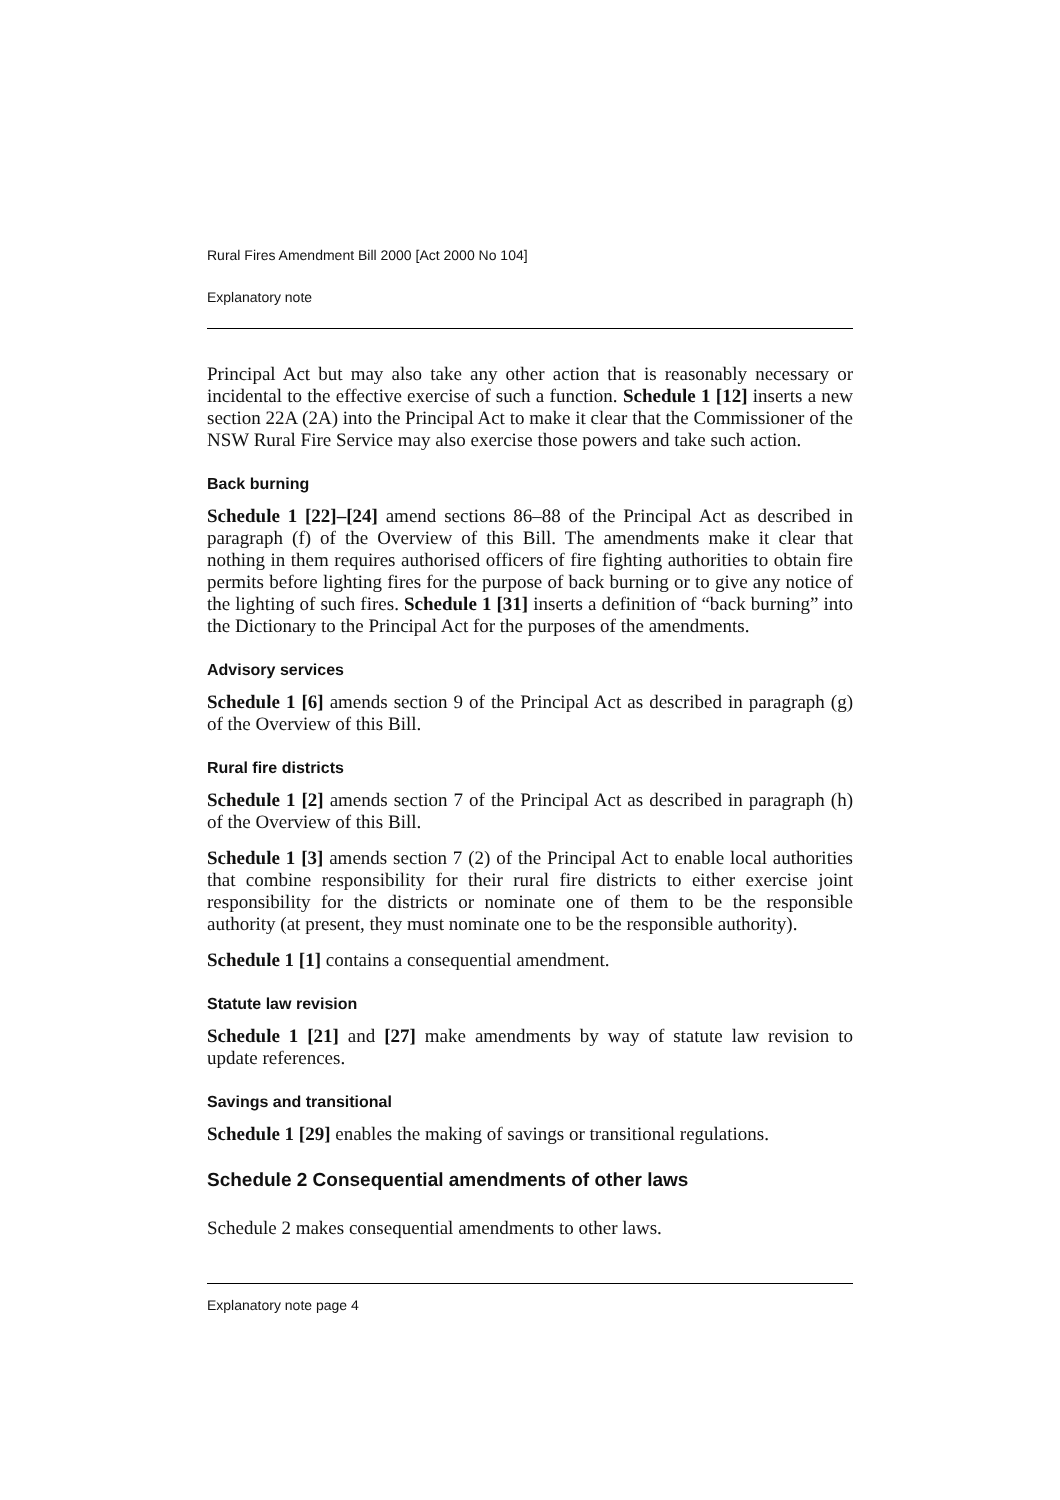Rural Fires Amendment Bill 2000 [Act 2000 No 104]
Explanatory note
Principal Act but may also take any other action that is reasonably necessary or incidental to the effective exercise of such a function. Schedule 1 [12] inserts a new section 22A (2A) into the Principal Act to make it clear that the Commissioner of the NSW Rural Fire Service may also exercise those powers and take such action.
Back burning
Schedule 1 [22]–[24] amend sections 86–88 of the Principal Act as described in paragraph (f) of the Overview of this Bill. The amendments make it clear that nothing in them requires authorised officers of fire fighting authorities to obtain fire permits before lighting fires for the purpose of back burning or to give any notice of the lighting of such fires. Schedule 1 [31] inserts a definition of “back burning” into the Dictionary to the Principal Act for the purposes of the amendments.
Advisory services
Schedule 1 [6] amends section 9 of the Principal Act as described in paragraph (g) of the Overview of this Bill.
Rural fire districts
Schedule 1 [2] amends section 7 of the Principal Act as described in paragraph (h) of the Overview of this Bill.
Schedule 1 [3] amends section 7 (2) of the Principal Act to enable local authorities that combine responsibility for their rural fire districts to either exercise joint responsibility for the districts or nominate one of them to be the responsible authority (at present, they must nominate one to be the responsible authority).
Schedule 1 [1] contains a consequential amendment.
Statute law revision
Schedule 1 [21] and [27] make amendments by way of statute law revision to update references.
Savings and transitional
Schedule 1 [29] enables the making of savings or transitional regulations.
Schedule 2 Consequential amendments of other laws
Schedule 2 makes consequential amendments to other laws.
Explanatory note page 4